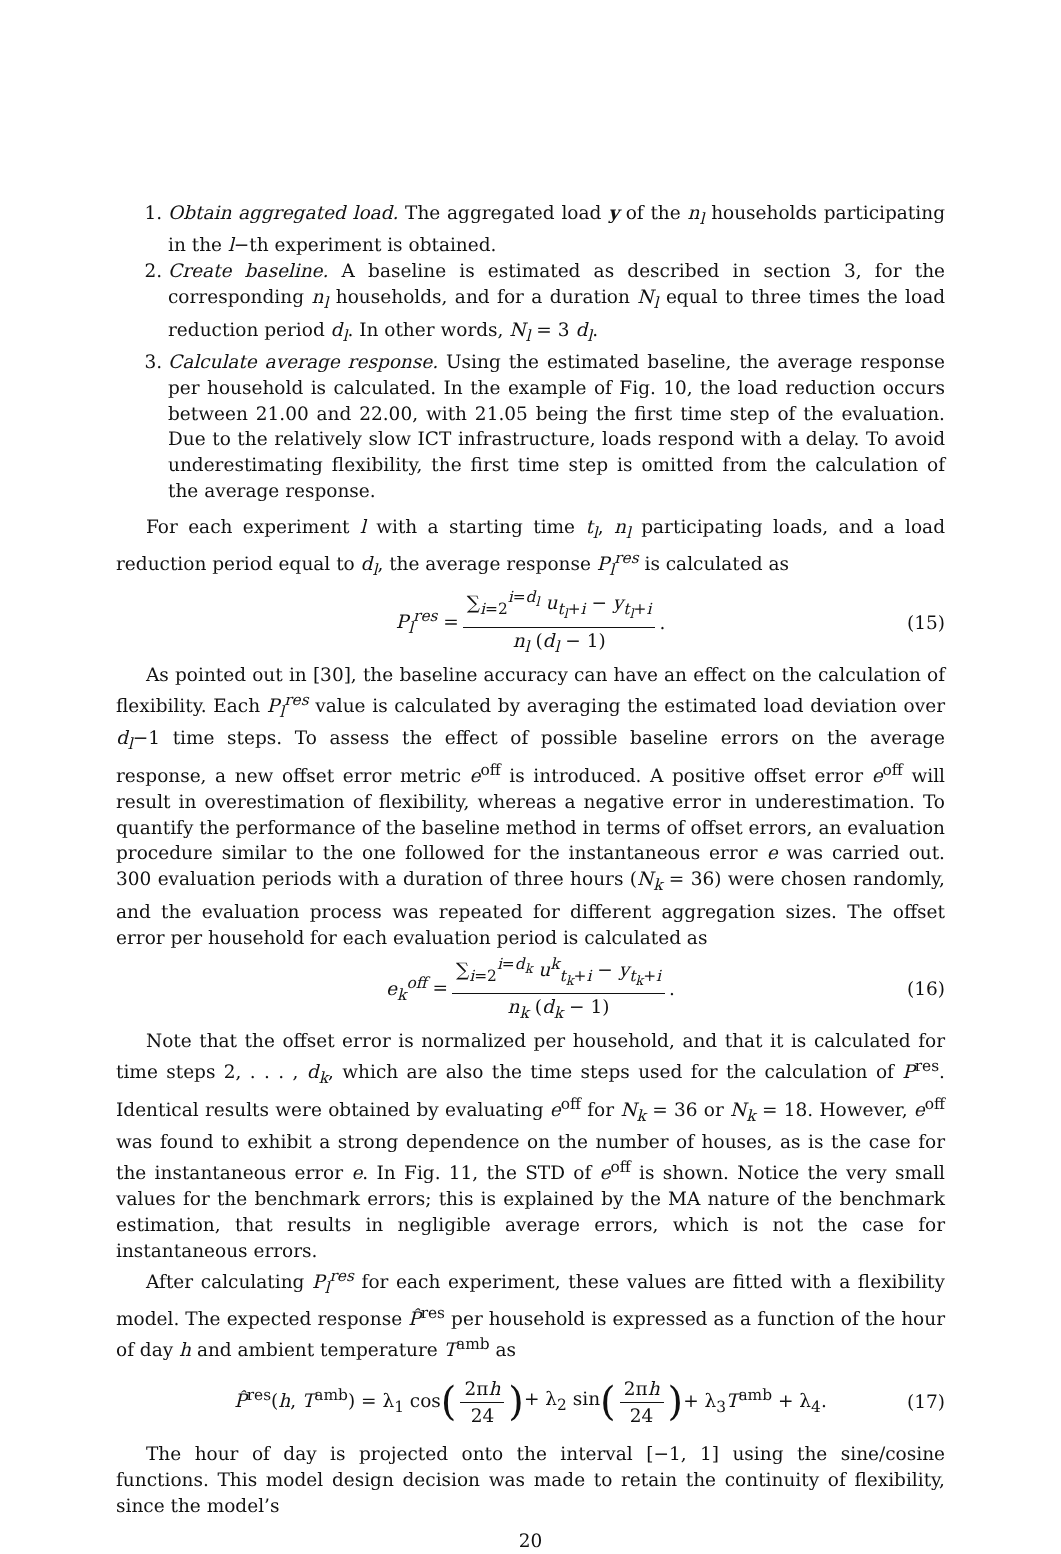1. Obtain aggregated load. The aggregated load y of the n<sub>l</sub> households participating in the l−th experiment is obtained.
2. Create baseline. A baseline is estimated as described in section 3, for the corresponding n<sub>l</sub> households, and for a duration N<sub>l</sub> equal to three times the load reduction period d<sub>l</sub>. In other words, N<sub>l</sub> = 3 d<sub>l</sub>.
3. Calculate average response. Using the estimated baseline, the average response per household is calculated. In the example of Fig. 10, the load reduction occurs between 21.00 and 22.00, with 21.05 being the first time step of the evaluation. Due to the relatively slow ICT infrastructure, loads respond with a delay. To avoid underestimating flexibility, the first time step is omitted from the calculation of the average response.
For each experiment l with a starting time t<sub>l</sub>, n<sub>l</sub> participating loads, and a load reduction period equal to d<sub>l</sub>, the average response P<sub>l</sub><sup>res</sup> is calculated as
P<sub>l</sub><sup>res</sup> = ∑<sub>i=2</sub><sup>i=d<sub>l</sub></sup> u<sub>t<sub>l</sub>+i</sub> − y<sub>t<sub>l</sub>+i</sub> n<sub>l</sub> (d<sub>l</sub> − 1).
(15)
As pointed out in [30], the baseline accuracy can have an effect on the calculation of flexibility. Each P<sub>l</sub><sup>res</sup> value is calculated by averaging the estimated load deviation over d<sub>l</sub>−1 time steps. To assess the effect of possible baseline errors on the average response, a new offset error metric e<sup>off</sup> is introduced. A positive offset error e<sup>off</sup> will result in overestimation of flexibility, whereas a negative error in underestimation. To quantify the performance of the baseline method in terms of offset errors, an evaluation procedure similar to the one followed for the instantaneous error e was carried out. 300 evaluation periods with a duration of three hours (N<sub>k</sub> = 36) were chosen randomly, and the evaluation process was repeated for different aggregation sizes. The offset error per household for each evaluation period is calculated as
e<sub>k</sub><sup>off</sup> = ∑<sub>i=2</sub><sup>i=d<sub>k</sub></sup> u<sup>k</sup><sub>t<sub>k</sub>+i</sub> − y<sub>t<sub>k</sub>+i</sub> n<sub>k</sub> (d<sub>k</sub> − 1).
(16)
Note that the offset error is normalized per household, and that it is calculated for time steps 2, . . . , d<sub>k</sub>, which are also the time steps used for the calculation of P<sup>res</sup>. Identical results were obtained by evaluating e<sup>off</sup> for N<sub>k</sub> = 36 or N<sub>k</sub> = 18. However, e<sup>off</sup> was found to exhibit a strong dependence on the number of houses, as is the case for the instantaneous error e. In Fig. 11, the STD of e<sup>off</sup> is shown. Notice the very small values for the benchmark errors; this is explained by the MA nature of the benchmark estimation, that results in negligible average errors, which is not the case for instantaneous errors.
After calculating P<sub>l</sub><sup>res</sup> for each experiment, these values are fitted with a flexibility model. The expected response P̂<sup>res</sup> per household is expressed as a function of the hour of day h and ambient temperature T<sup>amb</sup> as
P̂<sup>res</sup>(h, T<sup>amb</sup>) = λ<sub>1</sub> cos (2πh 24) + λ<sub>2</sub> sin (2πh 24) + λ<sub>3</sub>T<sup>amb</sup> + λ<sub>4</sub>.
(17)
The hour of day is projected onto the interval [−1, 1] using the sine/cosine functions. This model design decision was made to retain the continuity of flexibility, since the model’s
20